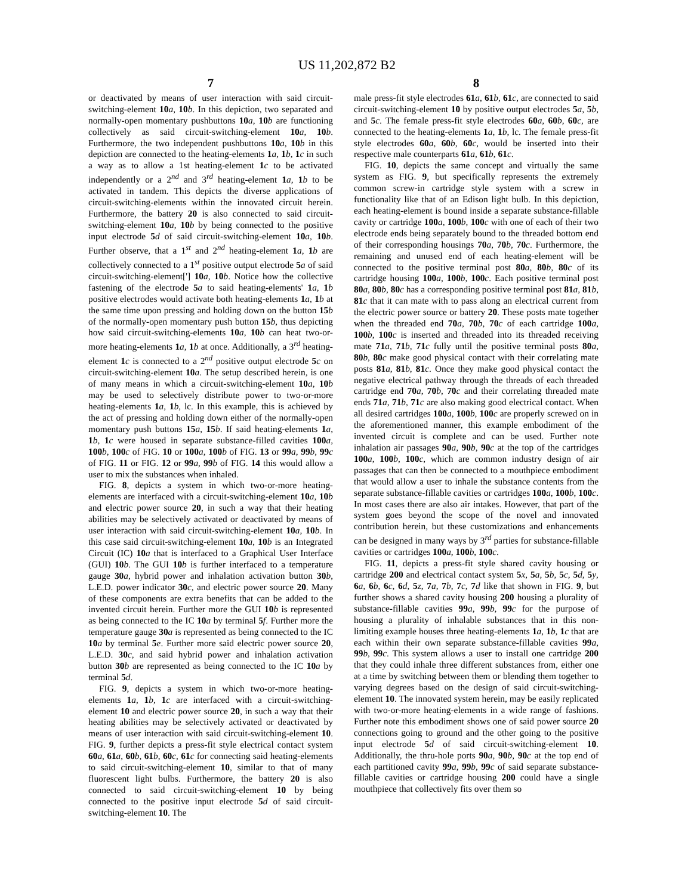US 11,202,872 B2
7
or deactivated by means of user interaction with said circuit-switching-element 10 a, 10 b. In this depiction, two separated and normally-open momentary pushbuttons 10 a, 10 b are functioning collectively as said circuit-switching-element 10 a, 10 b. Furthermore, the two independent pushbuttons 10 a, 10 b in this depiction are connected to the heating-elements 1 a, 1 b, 1 c in such a way as to allow a 1st heating-element 1 c to be activated independently or a 2<sup>nd</sup> and 3<sup>rd</sup> heating-element 1 a, 1 b to be activated in tandem. This depicts the diverse applications of circuit-switching-elements within the innovated circuit herein. Furthermore, the battery 20 is also connected to said circuit-switching-element 10 a, 10 b by being connected to the positive input electrode 5 d of said circuit-switching-element 10 a, 10 b. Further observe, that a 1<sup>st</sup> and 2<sup>nd</sup> heating-element 1 a, 1 b are collectively connected to a 1<sup>st</sup> positive output electrode 5 a of said circuit-switching-element['] 10 a, 10 b. Notice how the collective fastening of the electrode 5 a to said heating-elements' 1 a, 1 b positive electrodes would activate both heating-elements 1 a, 1 b at the same time upon pressing and holding down on the button 15 b of the normally-open momentary push button 15 b, thus depicting how said circuit-switching-elements 10 a, 10 b can heat two-or-more heating-elements 1 a, 1 b at once. Additionally, a 3<sup>rd</sup> heating-element 1 c is connected to a 2<sup>nd</sup> positive output electrode 5 c on circuit-switching-element 10 a. The setup described herein, is one of many means in which a circuit-switching-element 10 a, 10 b may be used to selectively distribute power to two-or-more heating-elements 1 a, 1 b, lc. In this example, this is achieved by the act of pressing and holding down either of the normally-open momentary push buttons 15 a, 15 b. If said heating-elements 1 a, 1 b, 1 c were housed in separate substance-filled cavities 100 a, 100 b, 100 c of FIG. 10 or 100 a, 100 b of FIG. 13 or 99 a, 99 b, 99 c of FIG. 11 or FIG. 12 or 99 a, 99 b of FIG. 14 this would allow a user to mix the substances when inhaled.
FIG. 8, depicts a system in which two-or-more heating-elements are interfaced with a circuit-switching-element 10 a, 10 b and electric power source 20, in such a way that their heating abilities may be selectively activated or deactivated by means of user interaction with said circuit-switching-element 10 a, 10 b. In this case said circuit-switching-element 10 a, 10 b is an Integrated Circuit (IC) 10 a that is interfaced to a Graphical User Interface (GUI) 10 b. The GUI 10 b is further interfaced to a temperature gauge 30 a, hybrid power and inhalation activation button 30 b, L.E.D. power indicator 30 c, and electric power source 20. Many of these components are extra benefits that can be added to the invented circuit herein. Further more the GUI 10 b is represented as being connected to the IC 10 a by terminal 5 f. Further more the temperature gauge 30 a is represented as being connected to the IC 10 a by terminal 5 e. Further more said electric power source 20, L.E.D. 30 c, and said hybrid power and inhalation activation button 30 b are represented as being connected to the IC 10 a by terminal 5 d.
FIG. 9, depicts a system in which two-or-more heating-elements 1 a, 1 b, 1 c are interfaced with a circuit-switching-element 10 and electric power source 20, in such a way that their heating abilities may be selectively activated or deactivated by means of user interaction with said circuit-switching-element 10. FIG. 9, further depicts a press-fit style electrical contact system 60 a, 61 a, 60 b, 61 b, 60 c, 61 c for connecting said heating-elements to said circuit-switching-element 10, similar to that of many fluorescent light bulbs. Furthermore, the battery 20 is also connected to said circuit-switching-element 10 by being connected to the positive input electrode 5 d of said circuit-switching-element 10. The
8
male press-fit style electrodes 61 a, 61 b, 61 c, are connected to said circuit-switching-element 10 by positive output electrodes 5 a, 5 b, and 5 c. The female press-fit style electrodes 60 a, 60 b, 60 c, are connected to the heating-elements 1 a, 1 b, lc. The female press-fit style electrodes 60 a, 60 b, 60 c, would be inserted into their respective male counterparts 61 a, 61 b, 61 c.
FIG. 10, depicts the same concept and virtually the same system as FIG. 9, but specifically represents the extremely common screw-in cartridge style system with a screw in functionality like that of an Edison light bulb. In this depiction, each heating-element is bound inside a separate substance-fillable cavity or cartridge 100 a, 100 b, 100 c with one of each of their two electrode ends being separately bound to the threaded bottom end of their corresponding housings 70 a, 70 b, 70 c. Furthermore, the remaining and unused end of each heating-element will be connected to the positive terminal post 80 a, 80 b, 80 c of its cartridge housing 100 a, 100 b, 100 c. Each positive terminal post 80 a, 80 b, 80 c has a corresponding positive terminal post 81 a, 81 b, 81 c that it can mate with to pass along an electrical current from the electric power source or battery 20. These posts mate together when the threaded end 70 a, 70 b, 70 c of each cartridge 100 a, 100 b, 100 c is inserted and threaded into its threaded receiving mate 71 a, 71 b, 71 c fully until the positive terminal posts 80 a, 80 b, 80 c make good physical contact with their correlating mate posts 81 a, 81 b, 81 c. Once they make good physical contact the negative electrical pathway through the threads of each threaded cartridge end 70 a, 70 b, 70 c and their correlating threaded mate ends 71 a, 71 b, 71 c are also making good electrical contact. When all desired cartridges 100 a, 100 b, 100 c are properly screwed on in the aforementioned manner, this example embodiment of the invented circuit is complete and can be used. Further note inhalation air passages 90 a, 90 b, 90 c at the top of the cartridges 100 a, 100 b, 100 c, which are common industry design of air passages that can then be connected to a mouthpiece embodiment that would allow a user to inhale the substance contents from the separate substance-fillable cavities or cartridges 100 a, 100 b, 100 c. In most cases there are also air intakes. However, that part of the system goes beyond the scope of the novel and innovated contribution herein, but these customizations and enhancements can be designed in many ways by 3<sup>rd</sup> parties for substance-fillable cavities or cartridges 100 a, 100 b, 100 c.
FIG. 11, depicts a press-fit style shared cavity housing or cartridge 200 and electrical contact system 5 x, 5 a, 5 b, 5 c, 5 d, 5 y, 6 a, 6 b, 6 c, 6 d, 5 z, 7 a, 7 b, 7 c, 7 d like that shown in FIG. 9, but further shows a shared cavity housing 200 housing a plurality of substance-fillable cavities 99 a, 99 b, 99 c for the purpose of housing a plurality of inhalable substances that in this non-limiting example houses three heating-elements 1 a, 1 b, 1 c that are each within their own separate substance-fillable cavities 99 a, 99 b, 99 c. This system allows a user to install one cartridge 200 that they could inhale three different substances from, either one at a time by switching between them or blending them together to varying degrees based on the design of said circuit-switching-element 10. The innovated system herein, may be easily replicated with two-or-more heating-elements in a wide range of fashions. Further note this embodiment shows one of said power source 20 connections going to ground and the other going to the positive input electrode 5 d of said circuit-switching-element 10. Additionally, the thru-hole ports 90 a, 90 b, 90 c at the top end of each partitioned cavity 99 a, 99 b, 99 c of said separate substance-fillable cavities or cartridge housing 200 could have a single mouthpiece that collectively fits over them so